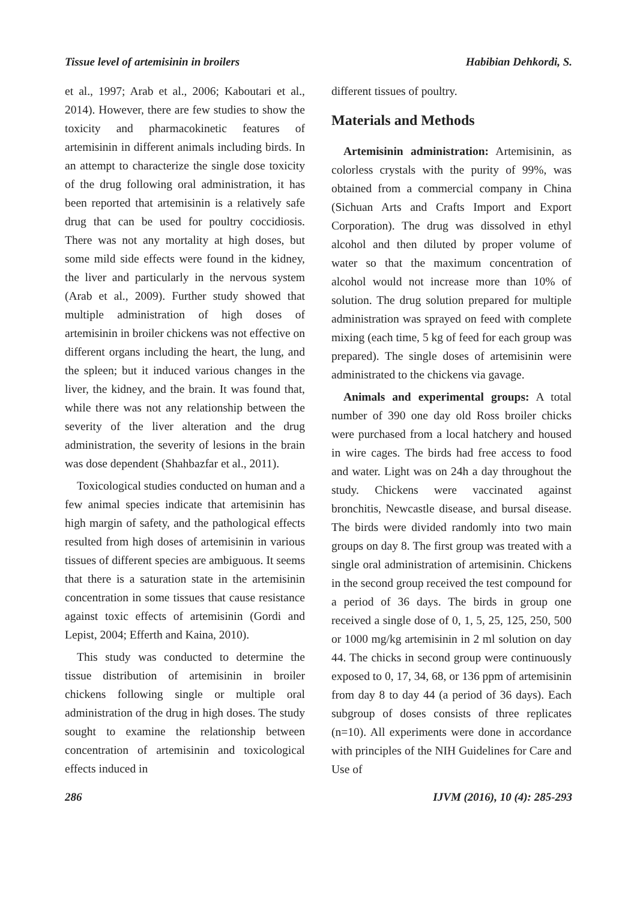Tissue level of artemisinin in broilers Habibian Dehkordi, S.
et al., 1997; Arab et al., 2006; Kaboutari et al., 2014). However, there are few studies to show the toxicity and pharmacokinetic features of artemisinin in different animals including birds. In an attempt to characterize the single dose toxicity of the drug following oral administration, it has been reported that artemisinin is a relatively safe drug that can be used for poultry coccidiosis. There was not any mortality at high doses, but some mild side effects were found in the kidney, the liver and particularly in the nervous system (Arab et al., 2009). Further study showed that multiple administration of high doses of artemisinin in broiler chickens was not effective on different organs including the heart, the lung, and the spleen; but it induced various changes in the liver, the kidney, and the brain. It was found that, while there was not any relationship between the severity of the liver alteration and the drug administration, the severity of lesions in the brain was dose dependent (Shahbazfar et al., 2011).
Toxicological studies conducted on human and a few animal species indicate that artemisinin has high margin of safety, and the pathological effects resulted from high doses of artemisinin in various tissues of different species are ambiguous. It seems that there is a saturation state in the artemisinin concentration in some tissues that cause resistance against toxic effects of artemisinin (Gordi and Lepist, 2004; Efferth and Kaina, 2010).
This study was conducted to determine the tissue distribution of artemisinin in broiler chickens following single or multiple oral administration of the drug in high doses. The study sought to examine the relationship between concentration of artemisinin and toxicological effects induced in
different tissues of poultry.
Materials and Methods
Artemisinin administration: Artemisinin, as colorless crystals with the purity of 99%, was obtained from a commercial company in China (Sichuan Arts and Crafts Import and Export Corporation). The drug was dissolved in ethyl alcohol and then diluted by proper volume of water so that the maximum concentration of alcohol would not increase more than 10% of solution. The drug solution prepared for multiple administration was sprayed on feed with complete mixing (each time, 5 kg of feed for each group was prepared). The single doses of artemisinin were administrated to the chickens via gavage.
Animals and experimental groups: A total number of 390 one day old Ross broiler chicks were purchased from a local hatchery and housed in wire cages. The birds had free access to food and water. Light was on 24h a day throughout the study. Chickens were vaccinated against bronchitis, Newcastle disease, and bursal disease. The birds were divided randomly into two main groups on day 8. The first group was treated with a single oral administration of artemisinin. Chickens in the second group received the test compound for a period of 36 days. The birds in group one received a single dose of 0, 1, 5, 25, 125, 250, 500 or 1000 mg/kg artemisinin in 2 ml solution on day 44. The chicks in second group were continuously exposed to 0, 17, 34, 68, or 136 ppm of artemisinin from day 8 to day 44 (a period of 36 days). Each subgroup of doses consists of three replicates (n=10). All experiments were done in accordance with principles of the NIH Guidelines for Care and Use of
286 IJVM (2016), 10 (4): 285-293